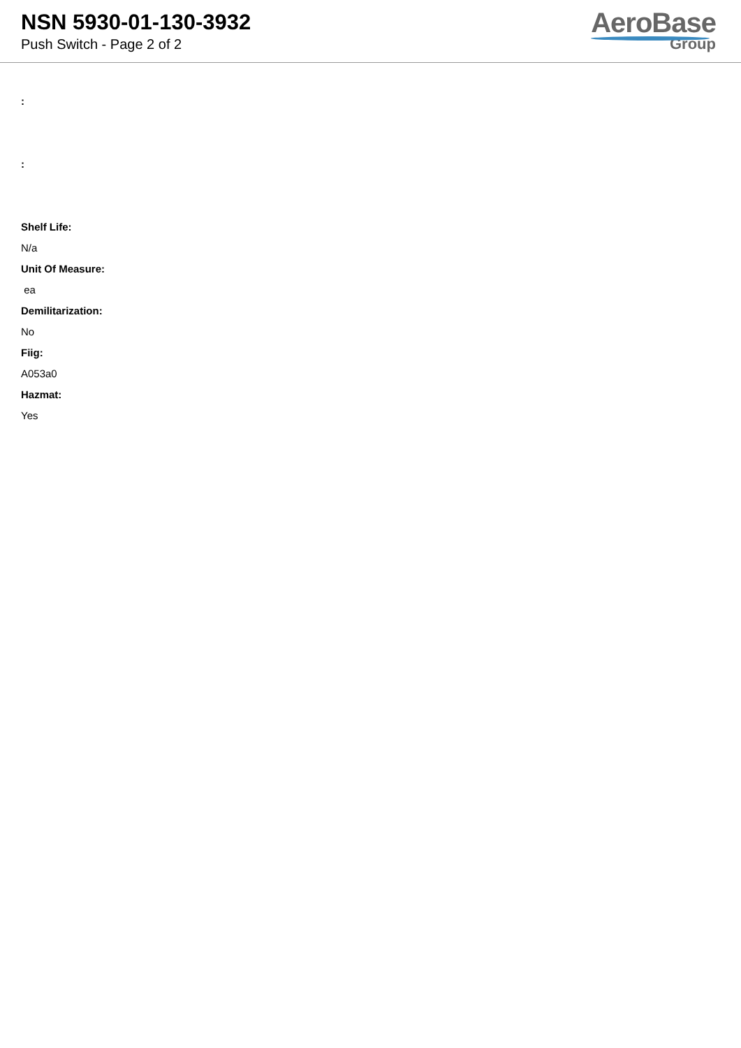NSN 5930-01-130-3932
Push Switch - Page 2 of 2
AeroBase
Group
:
:
Shelf Life:
N/a
Unit Of Measure:
ea
Demilitarization:
No
Fiig:
A053a0
Hazmat:
Yes